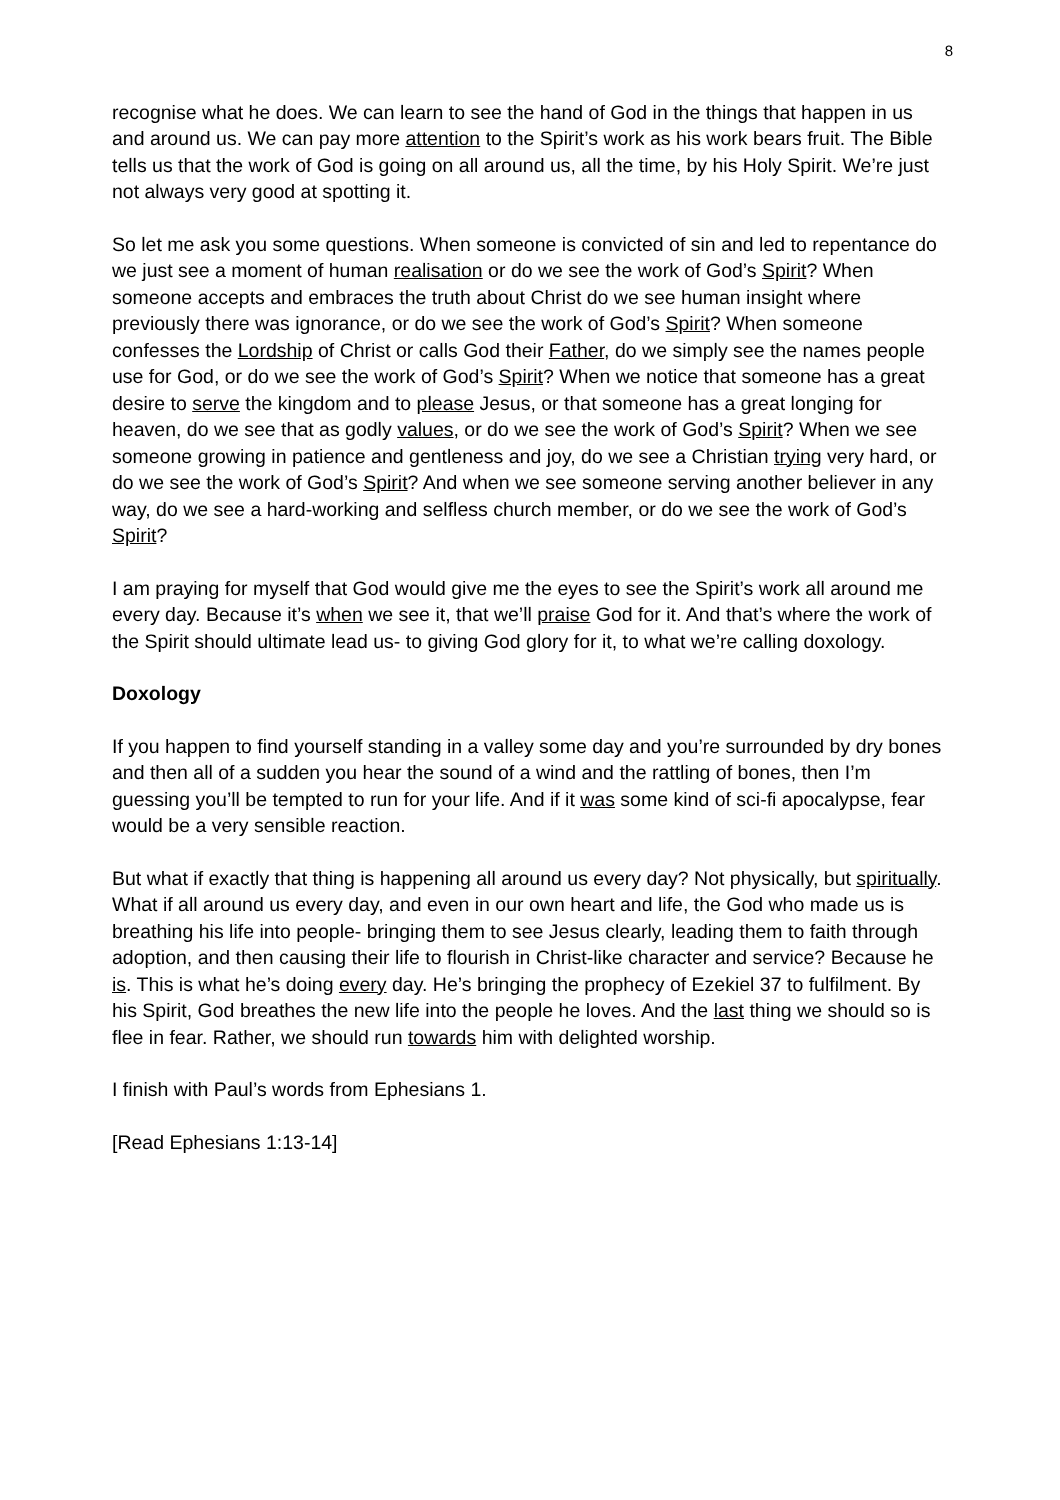8
recognise what he does. We can learn to see the hand of God in the things that happen in us and around us. We can pay more attention to the Spirit’s work as his work bears fruit. The Bible tells us that the work of God is going on all around us, all the time, by his Holy Spirit. We’re just not always very good at spotting it.
So let me ask you some questions. When someone is convicted of sin and led to repentance do we just see a moment of human realisation or do we see the work of God’s Spirit? When someone accepts and embraces the truth about Christ do we see human insight where previously there was ignorance, or do we see the work of God’s Spirit? When someone confesses the Lordship of Christ or calls God their Father, do we simply see the names people use for God, or do we see the work of God’s Spirit? When we notice that someone has a great desire to serve the kingdom and to please Jesus, or that someone has a great longing for heaven, do we see that as godly values, or do we see the work of God’s Spirit? When we see someone growing in patience and gentleness and joy, do we see a Christian trying very hard, or do we see the work of God’s Spirit? And when we see someone serving another believer in any way, do we see a hard-working and selfless church member, or do we see the work of God’s Spirit?
I am praying for myself that God would give me the eyes to see the Spirit’s work all around me every day. Because it’s when we see it, that we’ll praise God for it. And that’s where the work of the Spirit should ultimate lead us- to giving God glory for it, to what we’re calling doxology.
Doxology
If you happen to find yourself standing in a valley some day and you’re surrounded by dry bones and then all of a sudden you hear the sound of a wind and the rattling of bones, then I’m guessing you’ll be tempted to run for your life. And if it was some kind of sci-fi apocalypse, fear would be a very sensible reaction.
But what if exactly that thing is happening all around us every day? Not physically, but spiritually. What if all around us every day, and even in our own heart and life, the God who made us is breathing his life into people- bringing them to see Jesus clearly, leading them to faith through adoption, and then causing their life to flourish in Christ-like character and service? Because he is. This is what he’s doing every day. He’s bringing the prophecy of Ezekiel 37 to fulfilment. By his Spirit, God breathes the new life into the people he loves. And the last thing we should so is flee in fear. Rather, we should run towards him with delighted worship.
I finish with Paul’s words from Ephesians 1.
[Read Ephesians 1:13-14]